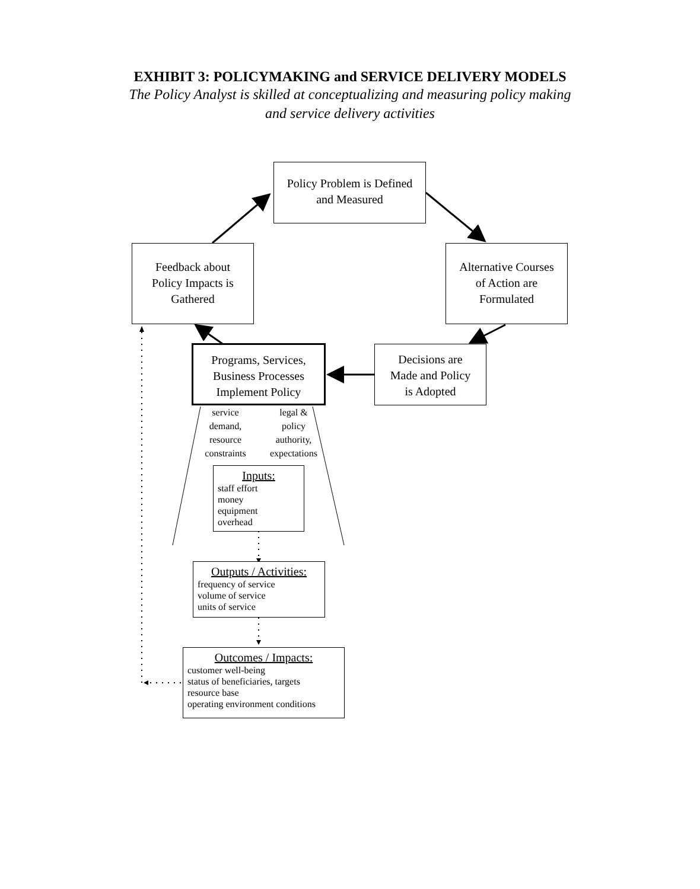EXHIBIT 3: POLICYMAKING and SERVICE DELIVERY MODELS
The Policy Analyst is skilled at conceptualizing and measuring policy making
and service delivery activities
Policy Problem is Defined
and Measured
Feedback about
Policy Impacts is
Gathered
Alternative Courses
of Action are
Formulated
Programs, Services,
Business Processes
Implement Policy
Decisions are
Made and Policy
is Adopted
service
demand,
resource
constraints
legal &
policy
authority,
expectations
Inputs:
staff effort
money
equipment
overhead
Outputs / Activities:
frequency of service
volume of service
units of service
Outcomes / Impacts:
customer well-being
status of beneficiaries, targets
resource base
operating environment conditions